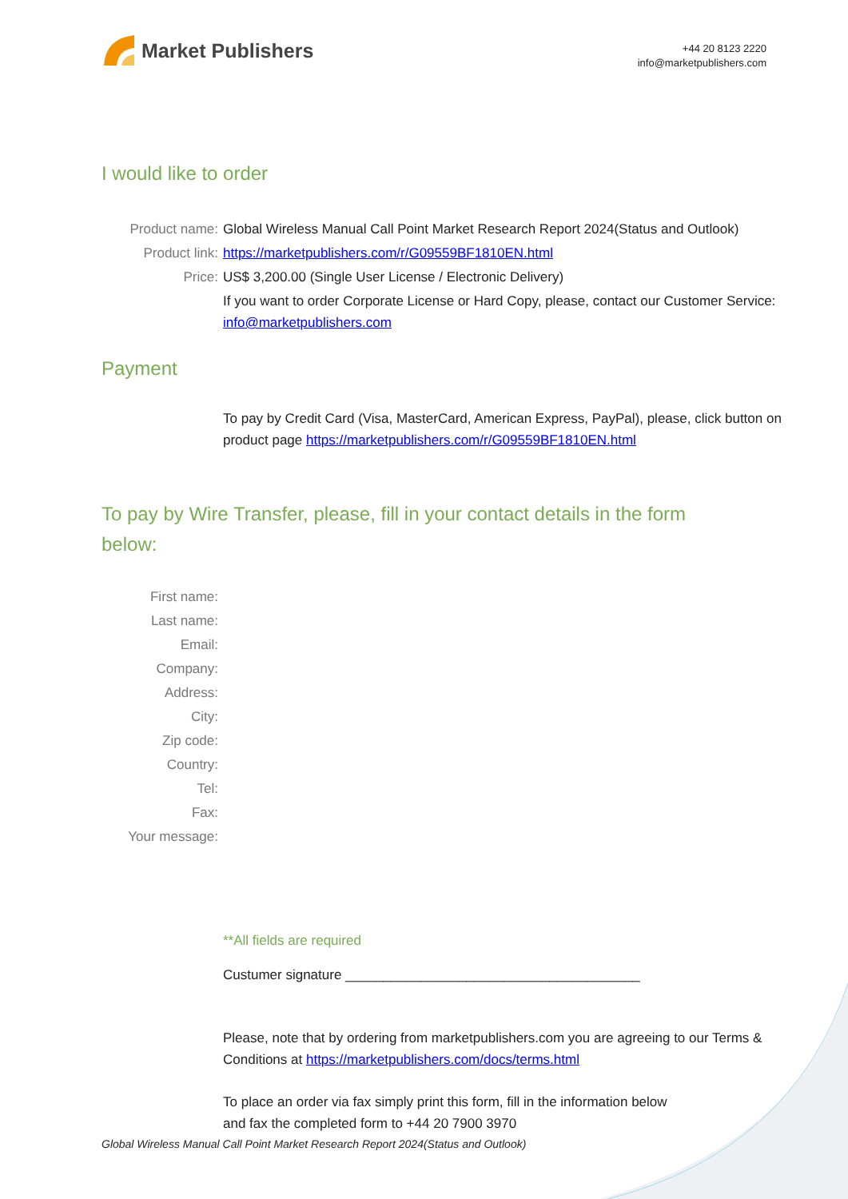Market Publishers
+44 20 8123 2220
info@marketpublishers.com
I would like to order
Product name: Global Wireless Manual Call Point Market Research Report 2024(Status and Outlook)
Product link: https://marketpublishers.com/r/G09559BF1810EN.html
Price: US$ 3,200.00 (Single User License / Electronic Delivery)
If you want to order Corporate License or Hard Copy, please, contact our Customer Service:
info@marketpublishers.com
Payment
To pay by Credit Card (Visa, MasterCard, American Express, PayPal), please, click button on product page https://marketpublishers.com/r/G09559BF1810EN.html
To pay by Wire Transfer, please, fill in your contact details in the form below:
First name:
Last name:
Email:
Company:
Address:
City:
Zip code:
Country:
Tel:
Fax:
Your message:
**All fields are required
Custumer signature _______________________________________
Please, note that by ordering from marketpublishers.com you are agreeing to our Terms & Conditions at https://marketpublishers.com/docs/terms.html
To place an order via fax simply print this form, fill in the information below
and fax the completed form to +44 20 7900 3970
Global Wireless Manual Call Point Market Research Report 2024(Status and Outlook)